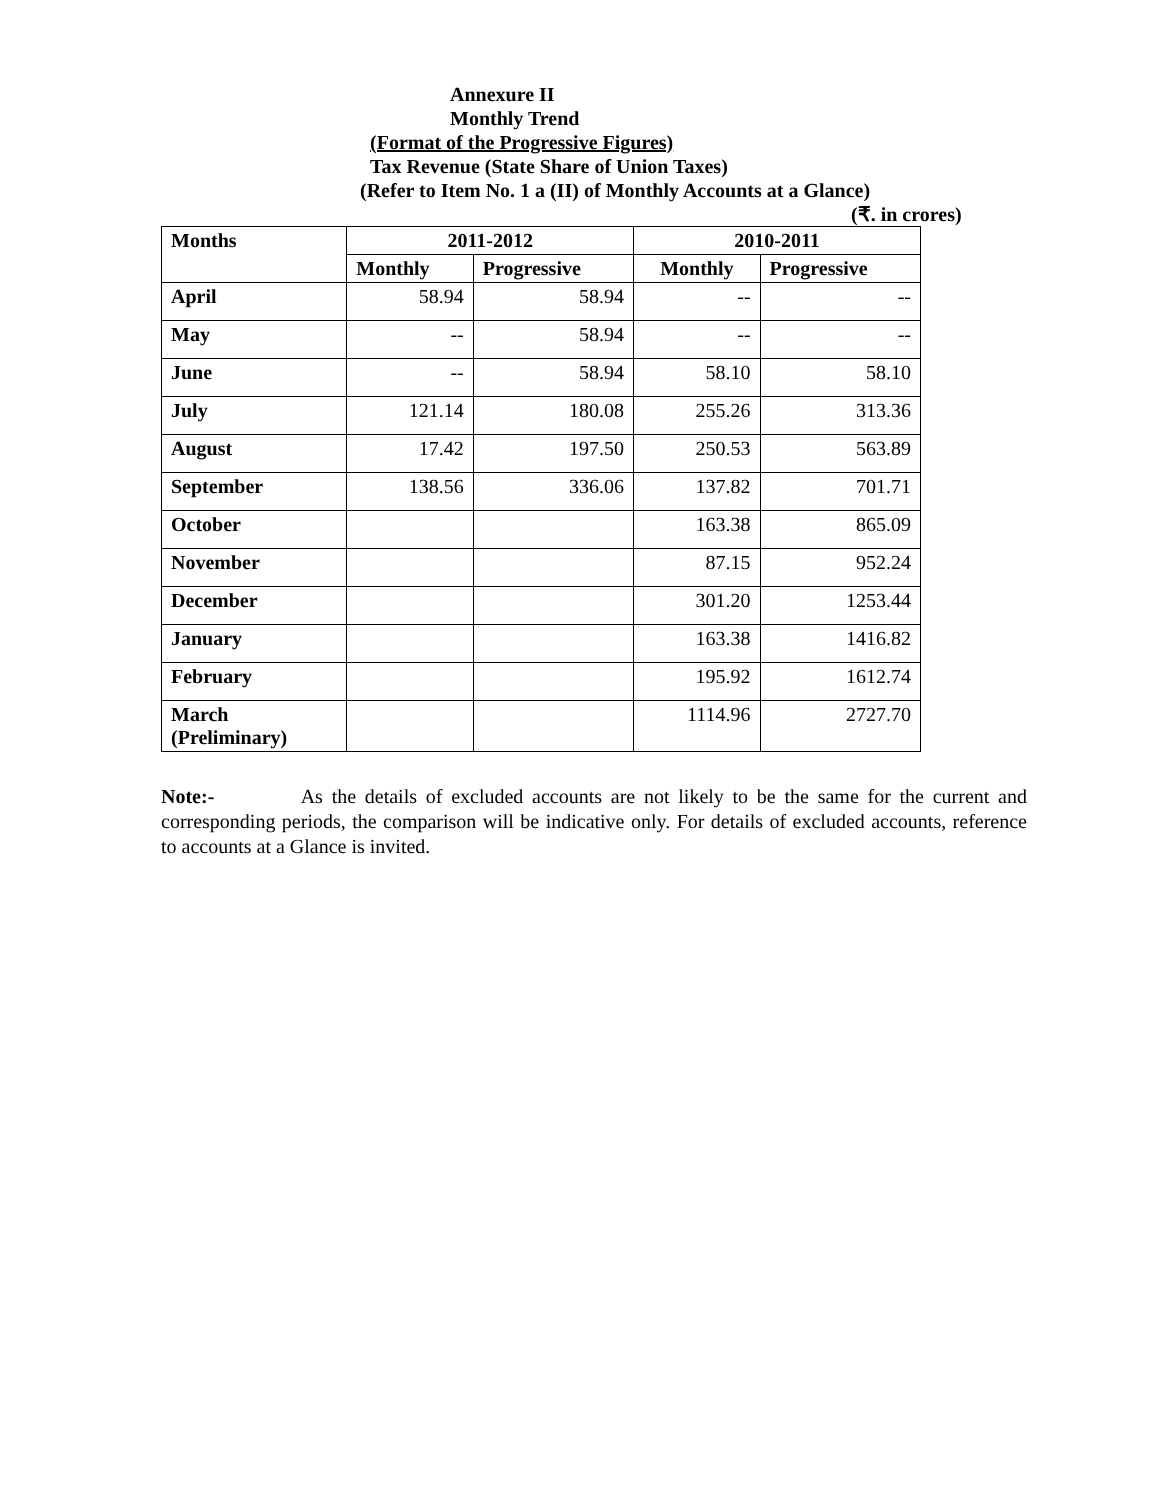Annexure II
Monthly Trend
(Format of the Progressive Figures)
Tax Revenue (State Share of Union Taxes)
(Refer to Item No. 1 a (II) of Monthly Accounts at a Glance)
(₹. in crores)
| Months | 2011-2012 | | 2010-2011 | |
| --- | --- | --- | --- | --- |
| | Monthly | Progressive | Monthly | Progressive |
| April | 58.94 | 58.94 | -- | -- |
| May | -- | 58.94 | -- | -- |
| June | -- | 58.94 | 58.10 | 58.10 |
| July | 121.14 | 180.08 | 255.26 | 313.36 |
| August | 17.42 | 197.50 | 250.53 | 563.89 |
| September | 138.56 | 336.06 | 137.82 | 701.71 |
| October | | | 163.38 | 865.09 |
| November | | | 87.15 | 952.24 |
| December | | | 301.20 | 1253.44 |
| January | | | 163.38 | 1416.82 |
| February | | | 195.92 | 1612.74 |
| March (Preliminary) | | | 1114.96 | 2727.70 |
Note:- As the details of excluded accounts are not likely to be the same for the current and corresponding periods, the comparison will be indicative only. For details of excluded accounts, reference to accounts at a Glance is invited.